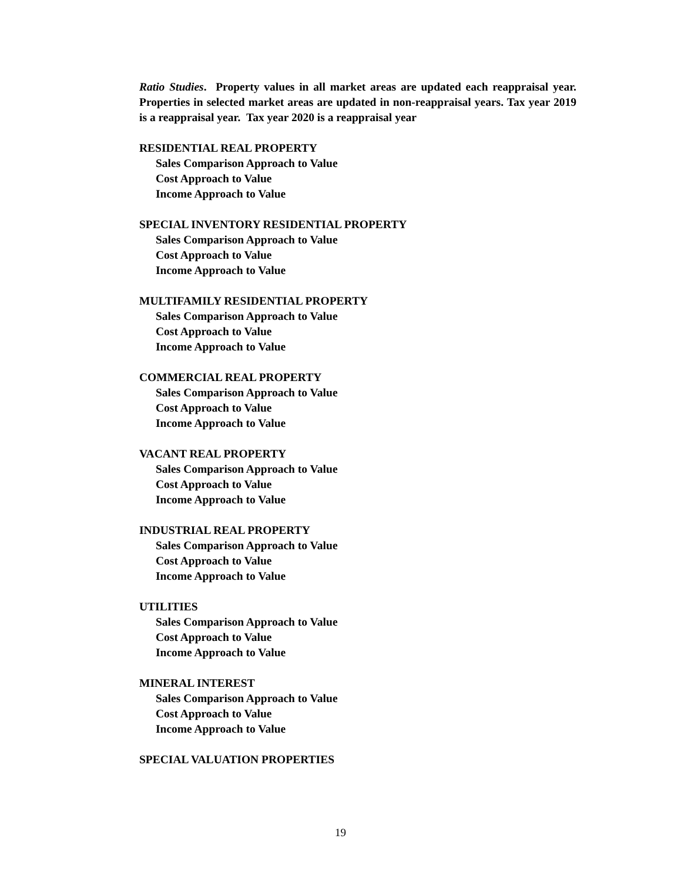Ratio Studies. Property values in all market areas are updated each reappraisal year. Properties in selected market areas are updated in non-reappraisal years. Tax year 2019 is a reappraisal year. Tax year 2020 is a reappraisal year
RESIDENTIAL REAL PROPERTY
Sales Comparison Approach to Value
Cost Approach to Value
Income Approach to Value
SPECIAL INVENTORY RESIDENTIAL PROPERTY
Sales Comparison Approach to Value
Cost Approach to Value
Income Approach to Value
MULTIFAMILY RESIDENTIAL PROPERTY
Sales Comparison Approach to Value
Cost Approach to Value
Income Approach to Value
COMMERCIAL REAL PROPERTY
Sales Comparison Approach to Value
Cost Approach to Value
Income Approach to Value
VACANT REAL PROPERTY
Sales Comparison Approach to Value
Cost Approach to Value
Income Approach to Value
INDUSTRIAL REAL PROPERTY
Sales Comparison Approach to Value
Cost Approach to Value
Income Approach to Value
UTILITIES
Sales Comparison Approach to Value
Cost Approach to Value
Income Approach to Value
MINERAL INTEREST
Sales Comparison Approach to Value
Cost Approach to Value
Income Approach to Value
SPECIAL VALUATION PROPERTIES
19